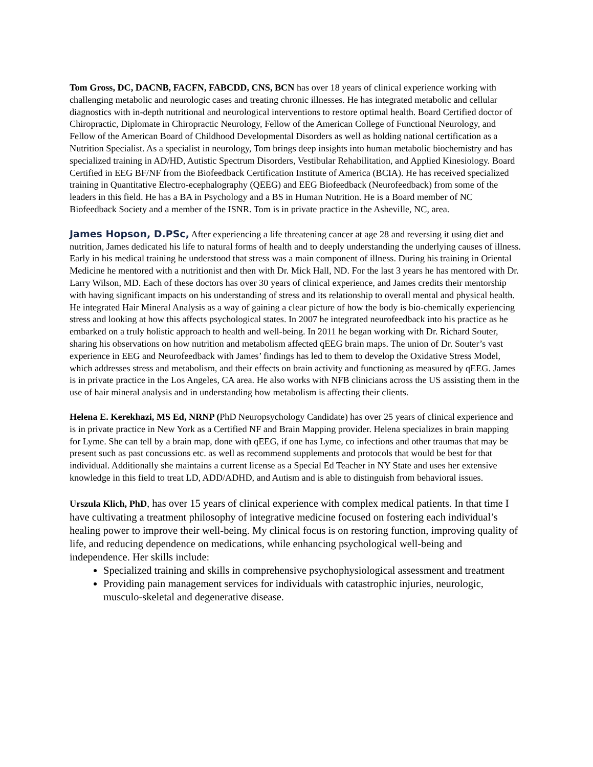Tom Gross, DC, DACNB, FACFN, FABCDD, CNS, BCN has over 18 years of clinical experience working with challenging metabolic and neurologic cases and treating chronic illnesses. He has integrated metabolic and cellular diagnostics with in-depth nutritional and neurological interventions to restore optimal health. Board Certified doctor of Chiropractic, Diplomate in Chiropractic Neurology, Fellow of the American College of Functional Neurology, and Fellow of the American Board of Childhood Developmental Disorders as well as holding national certification as a Nutrition Specialist. As a specialist in neurology, Tom brings deep insights into human metabolic biochemistry and has specialized training in AD/HD, Autistic Spectrum Disorders, Vestibular Rehabilitation, and Applied Kinesiology. Board Certified in EEG BF/NF from the Biofeedback Certification Institute of America (BCIA). He has received specialized training in Quantitative Electro-ecephalography (QEEG) and EEG Biofeedback (Neurofeedback) from some of the leaders in this field. He has a BA in Psychology and a BS in Human Nutrition. He is a Board member of NC Biofeedback Society and a member of the ISNR. Tom is in private practice in the Asheville, NC, area.
James Hopson, D.PSc, After experiencing a life threatening cancer at age 28 and reversing it using diet and nutrition, James dedicated his life to natural forms of health and to deeply understanding the underlying causes of illness. Early in his medical training he understood that stress was a main component of illness. During his training in Oriental Medicine he mentored with a nutritionist and then with Dr. Mick Hall, ND. For the last 3 years he has mentored with Dr. Larry Wilson, MD. Each of these doctors has over 30 years of clinical experience, and James credits their mentorship with having significant impacts on his understanding of stress and its relationship to overall mental and physical health. He integrated Hair Mineral Analysis as a way of gaining a clear picture of how the body is bio-chemically experiencing stress and looking at how this affects psychological states. In 2007 he integrated neurofeedback into his practice as he embarked on a truly holistic approach to health and well-being. In 2011 he began working with Dr. Richard Souter, sharing his observations on how nutrition and metabolism affected qEEG brain maps. The union of Dr. Souter’s vast experience in EEG and Neurofeedback with James’ findings has led to them to develop the Oxidative Stress Model, which addresses stress and metabolism, and their effects on brain activity and functioning as measured by qEEG. James is in private practice in the Los Angeles, CA area. He also works with NFB clinicians across the US assisting them in the use of hair mineral analysis and in understanding how metabolism is affecting their clients.
Helena E. Kerekhazi, MS Ed, NRNP (PhD Neuropsychology Candidate) has over 25 years of clinical experience and is in private practice in New York as a Certified NF and Brain Mapping provider. Helena specializes in brain mapping for Lyme. She can tell by a brain map, done with qEEG, if one has Lyme, co infections and other traumas that may be present such as past concussions etc. as well as recommend supplements and protocols that would be best for that individual. Additionally she maintains a current license as a Special Ed Teacher in NY State and uses her extensive knowledge in this field to treat LD, ADD/ADHD, and Autism and is able to distinguish from behavioral issues.
Urszula Klich, PhD, has over 15 years of clinical experience with complex medical patients. In that time I have cultivating a treatment philosophy of integrative medicine focused on fostering each individual’s healing power to improve their well-being. My clinical focus is on restoring function, improving quality of life, and reducing dependence on medications, while enhancing psychological well-being and independence. Her skills include:
Specialized training and skills in comprehensive psychophysiological assessment and treatment
Providing pain management services for individuals with catastrophic injuries, neurologic, musculo-skeletal and degenerative disease.